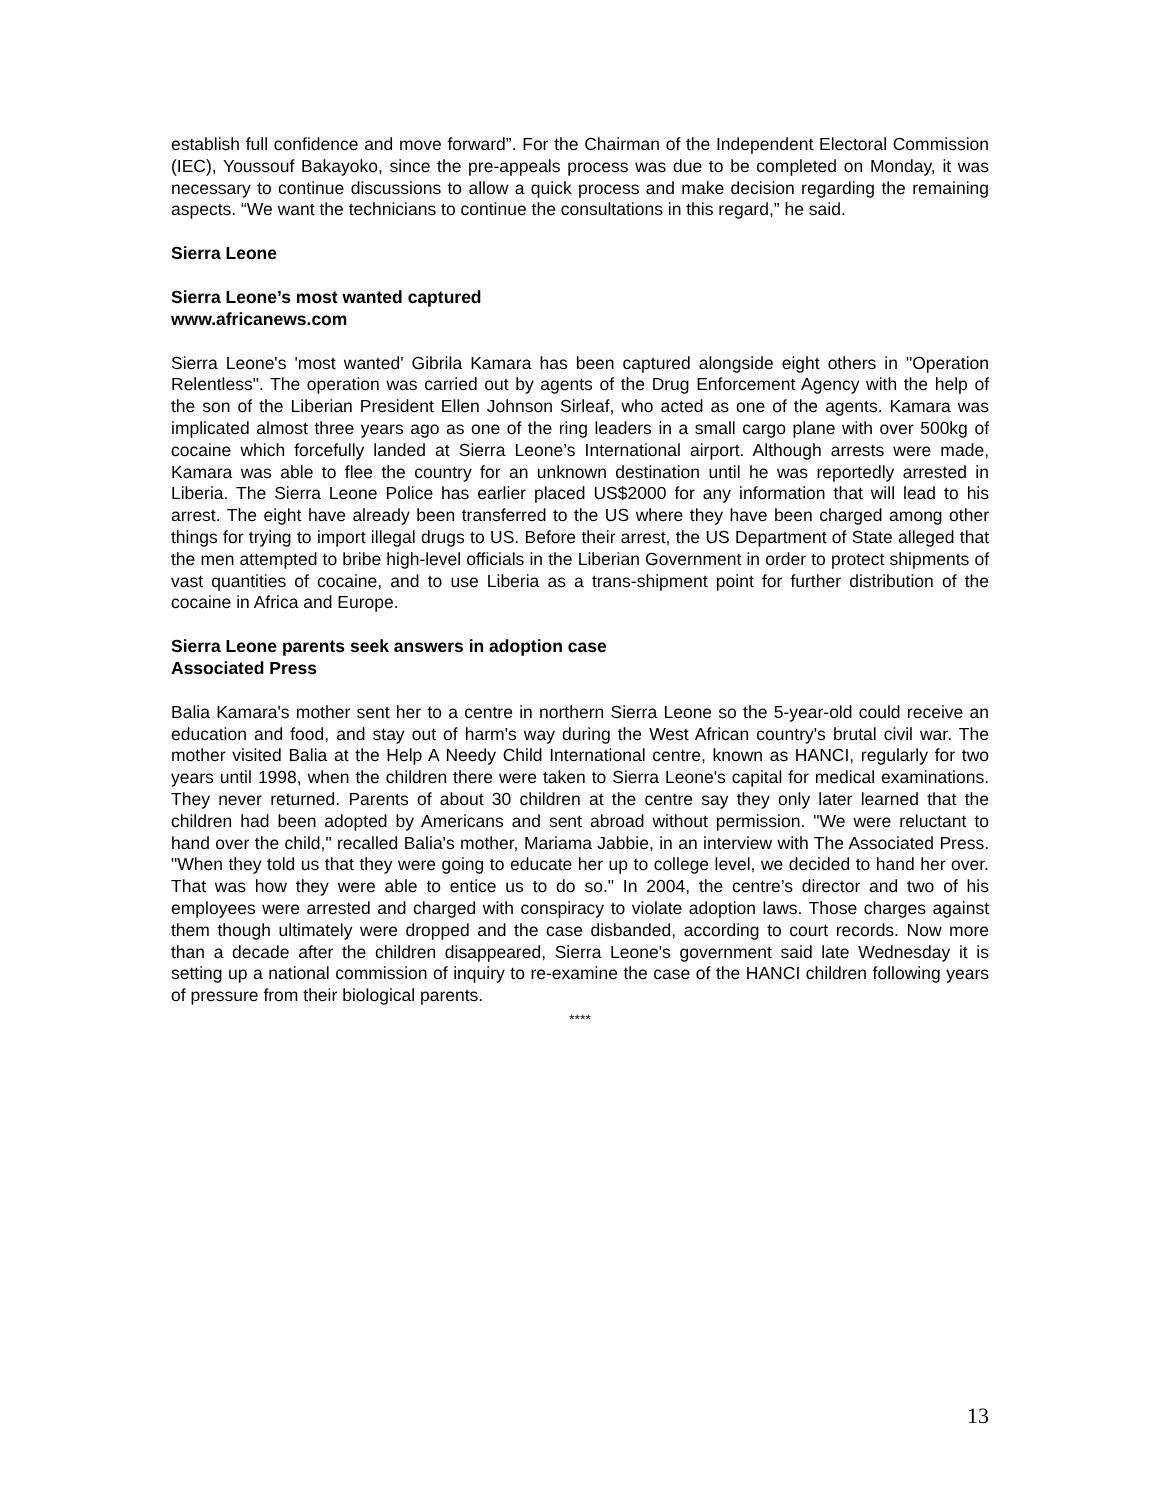establish full confidence and move forward”. For the Chairman of the Independent Electoral Commission (IEC), Youssouf Bakayoko, since the pre-appeals process was due to be completed on Monday, it was necessary to continue discussions to allow a quick process and make decision regarding the remaining aspects. “We want the technicians to continue the consultations in this regard,” he said.
Sierra Leone
Sierra Leone’s most wanted captured
www.africanews.com
Sierra Leone's 'most wanted' Gibrila Kamara has been captured alongside eight others in "Operation Relentless". The operation was carried out by agents of the Drug Enforcement Agency with the help of the son of the Liberian President Ellen Johnson Sirleaf, who acted as one of the agents. Kamara was implicated almost three years ago as one of the ring leaders in a small cargo plane with over 500kg of cocaine which forcefully landed at Sierra Leone’s International airport. Although arrests were made, Kamara was able to flee the country for an unknown destination until he was reportedly arrested in Liberia. The Sierra Leone Police has earlier placed US$2000 for any information that will lead to his arrest. The eight have already been transferred to the US where they have been charged among other things for trying to import illegal drugs to US. Before their arrest, the US Department of State alleged that the men attempted to bribe high-level officials in the Liberian Government in order to protect shipments of vast quantities of cocaine, and to use Liberia as a trans-shipment point for further distribution of the cocaine in Africa and Europe.
Sierra Leone parents seek answers in adoption case
Associated Press
Balia Kamara's mother sent her to a centre in northern Sierra Leone so the 5-year-old could receive an education and food, and stay out of harm's way during the West African country's brutal civil war. The mother visited Balia at the Help A Needy Child International centre, known as HANCI, regularly for two years until 1998, when the children there were taken to Sierra Leone's capital for medical examinations. They never returned. Parents of about 30 children at the centre say they only later learned that the children had been adopted by Americans and sent abroad without permission. "We were reluctant to hand over the child," recalled Balia's mother, Mariama Jabbie, in an interview with The Associated Press. "When they told us that they were going to educate her up to college level, we decided to hand her over. That was how they were able to entice us to do so." In 2004, the centre’s director and two of his employees were arrested and charged with conspiracy to violate adoption laws. Those charges against them though ultimately were dropped and the case disbanded, according to court records. Now more than a decade after the children disappeared, Sierra Leone's government said late Wednesday it is setting up a national commission of inquiry to re-examine the case of the HANCI children following years of pressure from their biological parents.
****
13